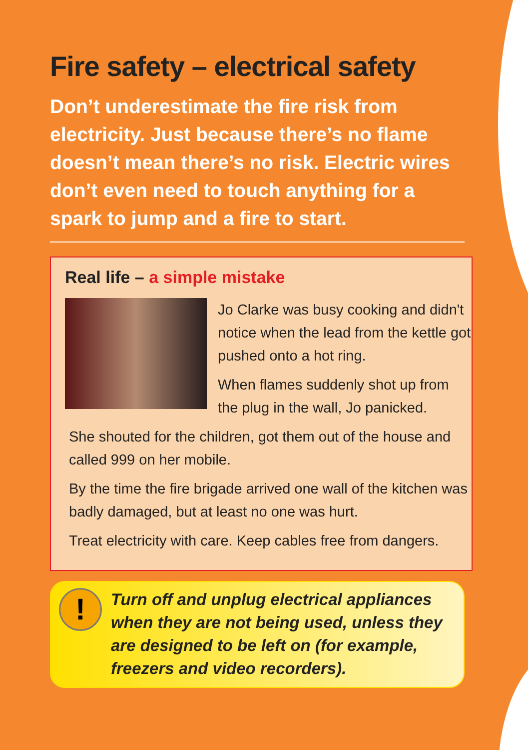Fire safety – electrical safety
Don’t underestimate the fire risk from electricity. Just because there’s no flame doesn’t mean there’s no risk. Electric wires don’t even need to touch anything for a spark to jump and a fire to start.
Real life – a simple mistake
Jo Clarke was busy cooking and didn't notice when the lead from the kettle got pushed onto a hot ring.
When flames suddenly shot up from the plug in the wall, Jo panicked.
She shouted for the children, got them out of the house and called 999 on her mobile.
By the time the fire brigade arrived one wall of the kitchen was badly damaged, but at least no one was hurt.
Treat electricity with care. Keep cables free from dangers.
!
Turn off and unplug electrical appliances when they are not being used, unless they are designed to be left on (for example, freezers and video recorders).